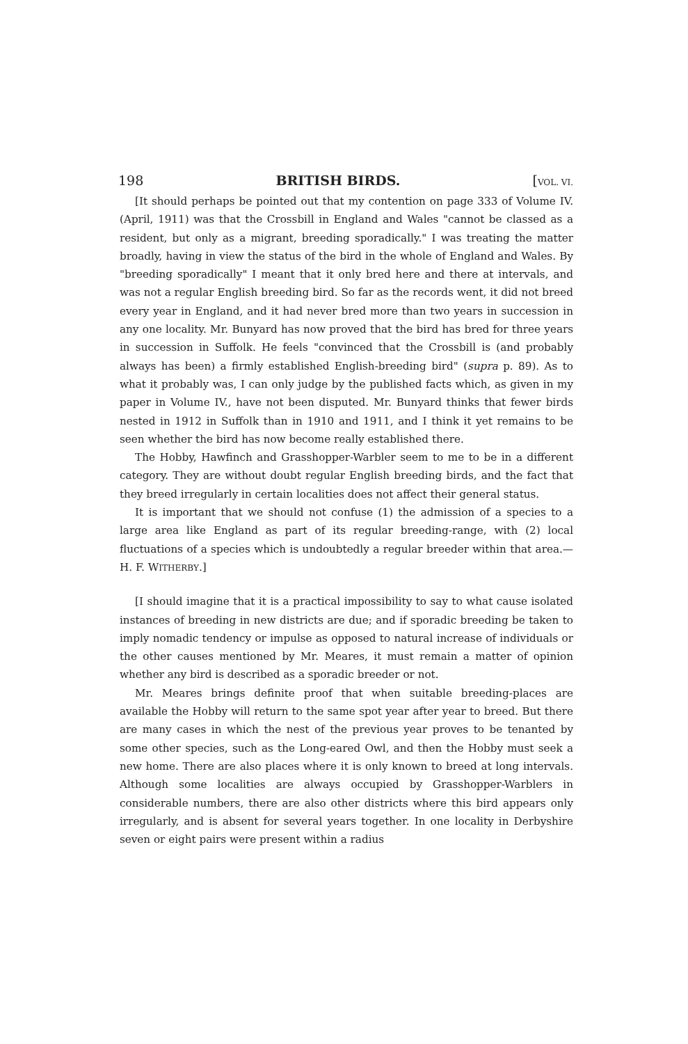198 BRITISH BIRDS. [VOL. VI.
[It should perhaps be pointed out that my contention on page 333 of Volume IV. (April, 1911) was that the Crossbill in England and Wales "cannot be classed as a resident, but only as a migrant, breeding sporadically." I was treating the matter broadly, having in view the status of the bird in the whole of England and Wales. By "breeding sporadically" I meant that it only bred here and there at intervals, and was not a regular English breeding bird. So far as the records went, it did not breed every year in England, and it had never bred more than two years in succession in any one locality. Mr. Bunyard has now proved that the bird has bred for three years in succession in Suffolk. He feels "convinced that the Crossbill is (and probably always has been) a firmly established English-breeding bird" (supra p. 89). As to what it probably was, I can only judge by the published facts which, as given in my paper in Volume IV., have not been disputed. Mr. Bunyard thinks that fewer birds nested in 1912 in Suffolk than in 1910 and 1911, and I think it yet remains to be seen whether the bird has now become really established there.
The Hobby, Hawfinch and Grasshopper-Warbler seem to me to be in a different category. They are without doubt regular English breeding birds, and the fact that they breed irregularly in certain localities does not affect their general status.
It is important that we should not confuse (1) the admission of a species to a large area like England as part of its regular breeding-range, with (2) local fluctuations of a species which is undoubtedly a regular breeder within that area.—H. F. WITHERBY.]
[I should imagine that it is a practical impossibility to say to what cause isolated instances of breeding in new districts are due; and if sporadic breeding be taken to imply nomadic tendency or impulse as opposed to natural increase of individuals or the other causes mentioned by Mr. Meares, it must remain a matter of opinion whether any bird is described as a sporadic breeder or not.
Mr. Meares brings definite proof that when suitable breeding-places are available the Hobby will return to the same spot year after year to breed. But there are many cases in which the nest of the previous year proves to be tenanted by some other species, such as the Long-eared Owl, and then the Hobby must seek a new home. There are also places where it is only known to breed at long intervals. Although some localities are always occupied by Grasshopper-Warblers in considerable numbers, there are also other districts where this bird appears only irregularly, and is absent for several years together. In one locality in Derbyshire seven or eight pairs were present within a radius